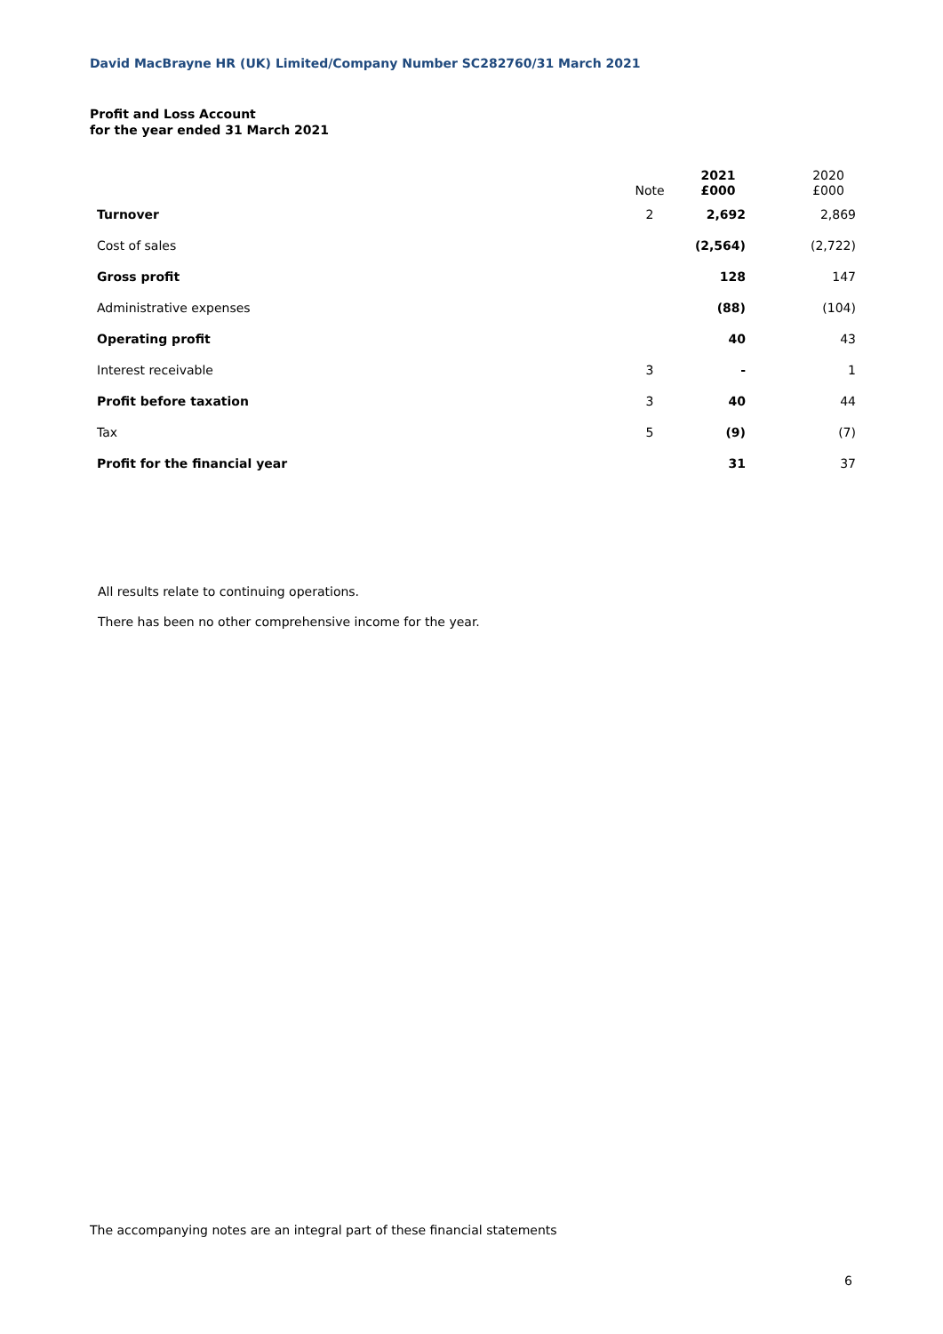David MacBrayne HR (UK) Limited/Company Number SC282760/31 March 2021
Profit and Loss Account
for the year ended 31 March 2021
| | Note | 2021 £000 | | 2020 £000 |
| --- | --- | --- | --- | --- |
| Turnover | 2 | 2,692 | | 2,869 |
| Cost of sales | | (2,564) | | (2,722) |
| Gross profit | | 128 | | 147 |
| Administrative expenses | | (88) | | (104) |
| Operating profit | | 40 | | 43 |
| Interest receivable | 3 | - | | 1 |
| Profit before taxation | 3 | 40 | | 44 |
| Tax | 5 | (9) | | (7) |
| Profit for the financial year | | 31 | | 37 |
All results relate to continuing operations.
There has been no other comprehensive income for the year.
The accompanying notes are an integral part of these financial statements
6